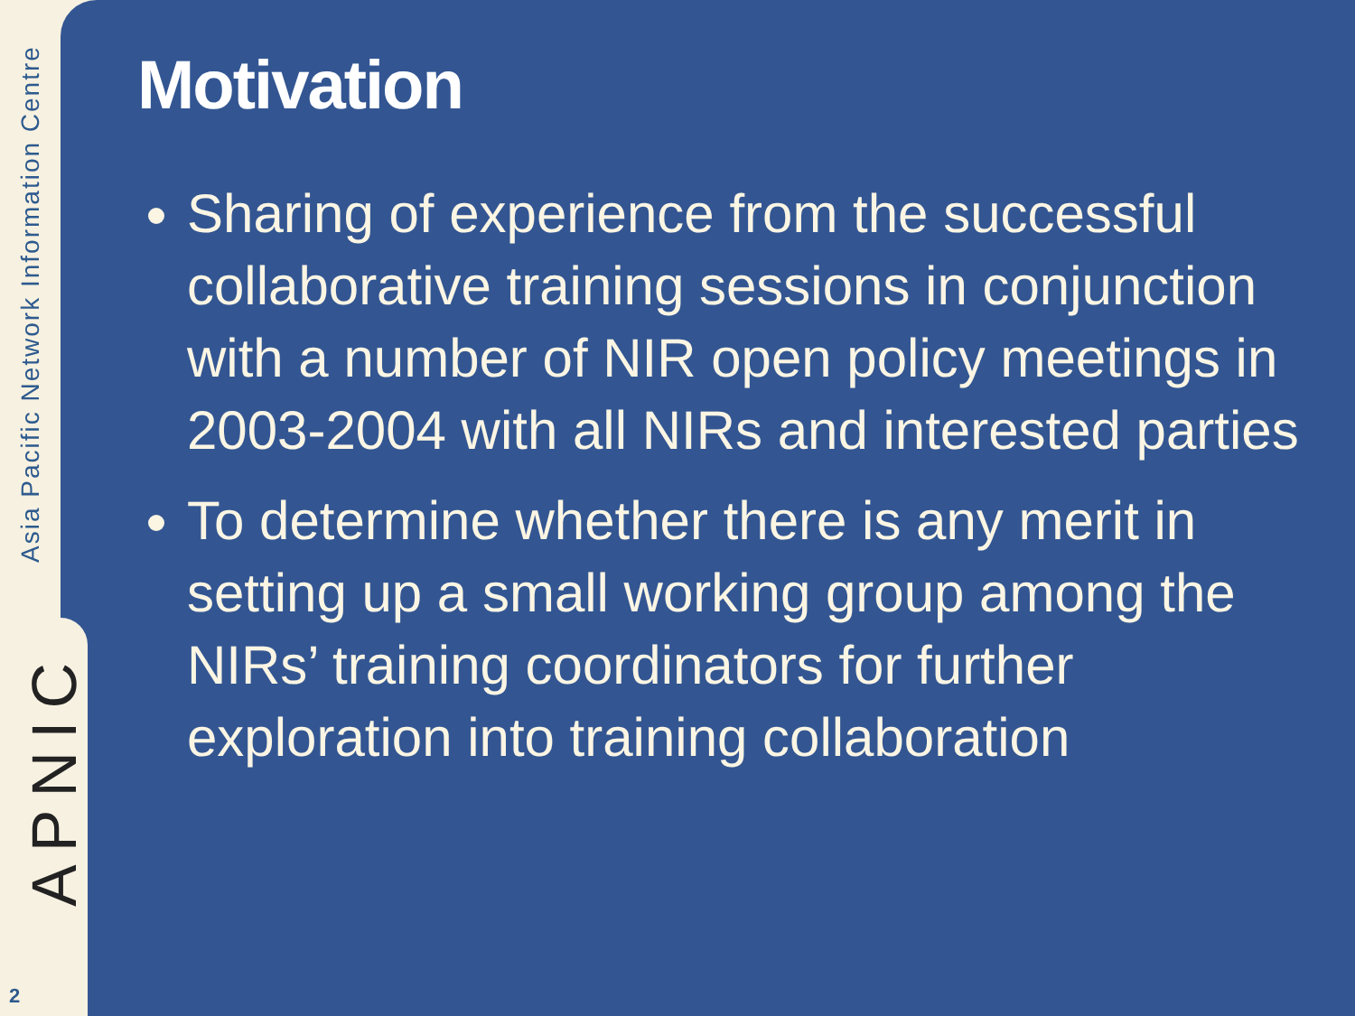Asia Pacific Network Information Centre
APNIC
2
Motivation
Sharing of experience from the successful collaborative training sessions in conjunction with a number of NIR open policy meetings in 2003-2004 with all NIRs and interested parties
To determine whether there is any merit in setting up a small working group among the NIRs’ training coordinators for further exploration into training collaboration